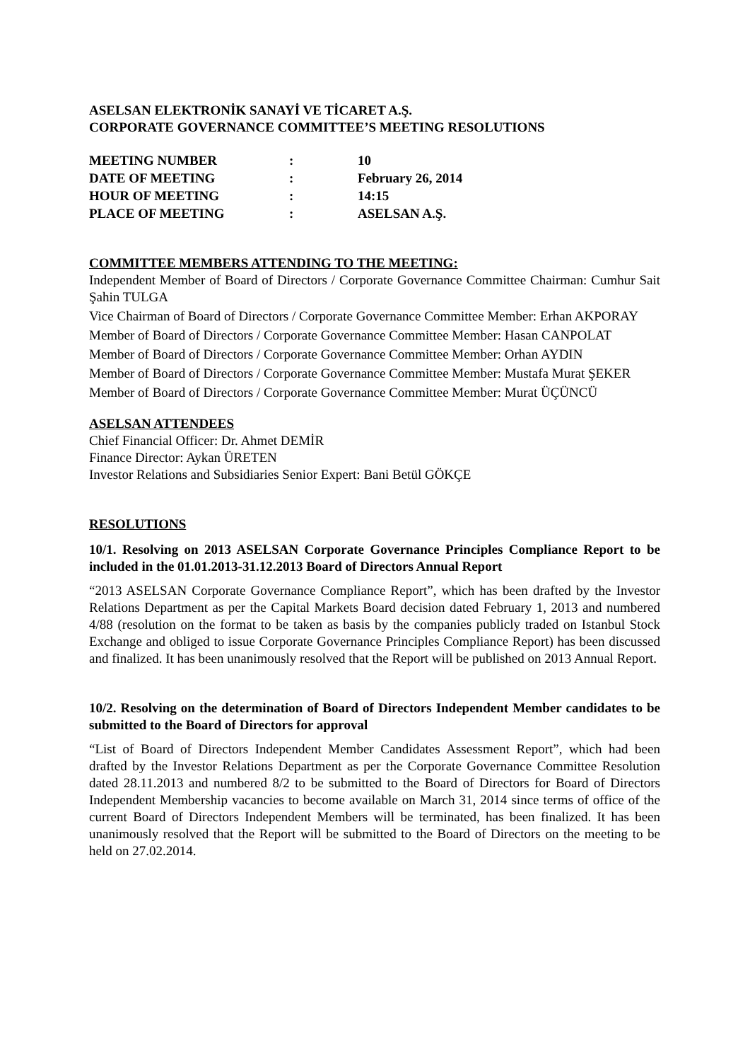ASELSAN ELEKTRONİK SANAYİ VE TİCARET A.Ş.
CORPORATE GOVERNANCE COMMITTEE’S MEETING RESOLUTIONS
| MEETING NUMBER | : | 10 |
| DATE OF MEETING | : | February 26, 2014 |
| HOUR OF MEETING | : | 14:15 |
| PLACE OF MEETING | : | ASELSAN A.Ş. |
COMMITTEE MEMBERS ATTENDING TO THE MEETING:
Independent Member of Board of Directors / Corporate Governance Committee Chairman: Cumhur Sait Şahin TULGA
Vice Chairman of Board of Directors / Corporate Governance Committee Member: Erhan AKPORAY
Member of Board of Directors / Corporate Governance Committee Member: Hasan CANPOLAT
Member of Board of Directors / Corporate Governance Committee Member: Orhan AYDIN
Member of Board of Directors / Corporate Governance Committee Member: Mustafa Murat ŞEKER
Member of Board of Directors / Corporate Governance Committee Member: Murat ÜÇÜNCÜ
ASELSAN ATTENDEES
Chief Financial Officer: Dr. Ahmet DEMİR
Finance Director: Aykan ÜRETEN
Investor Relations and Subsidiaries Senior Expert: Bani Betül GÖKÇE
RESOLUTIONS
10/1. Resolving on 2013 ASELSAN Corporate Governance Principles Compliance Report to be included in the 01.01.2013-31.12.2013 Board of Directors Annual Report
“2013 ASELSAN Corporate Governance Compliance Report”, which has been drafted by the Investor Relations Department as per the Capital Markets Board decision dated February 1, 2013 and numbered 4/88 (resolution on the format to be taken as basis by the companies publicly traded on Istanbul Stock Exchange and obliged to issue Corporate Governance Principles Compliance Report) has been discussed and finalized. It has been unanimously resolved that the Report will be published on 2013 Annual Report.
10/2. Resolving on the determination of Board of Directors Independent Member candidates to be submitted to the Board of Directors for approval
“List of Board of Directors Independent Member Candidates Assessment Report”, which had been drafted by the Investor Relations Department as per the Corporate Governance Committee Resolution dated 28.11.2013 and numbered 8/2 to be submitted to the Board of Directors for Board of Directors Independent Membership vacancies to become available on March 31, 2014 since terms of office of the current Board of Directors Independent Members will be terminated, has been finalized. It has been unanimously resolved that the Report will be submitted to the Board of Directors on the meeting to be held on 27.02.2014.